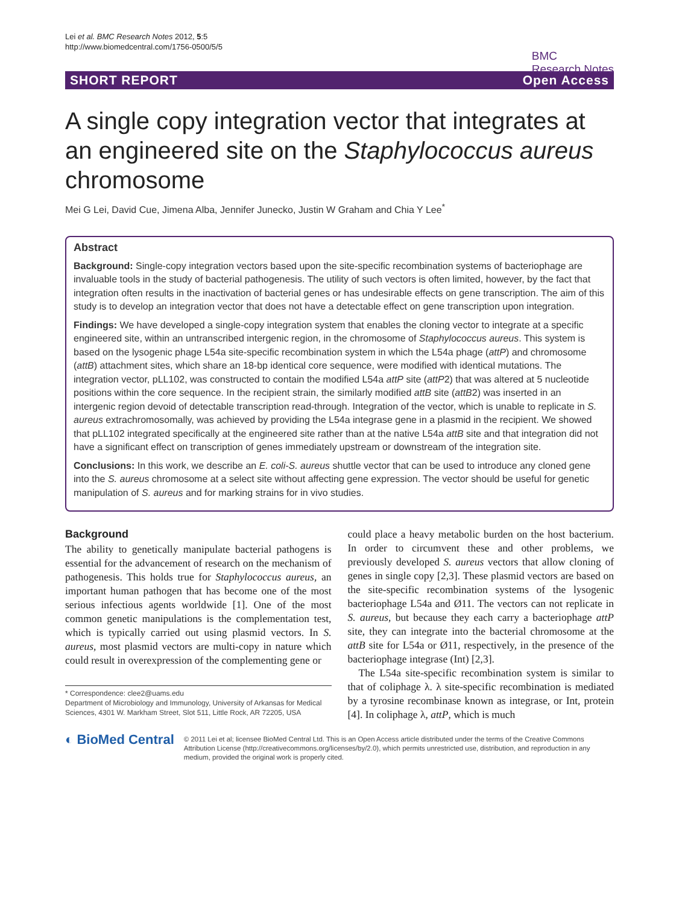Lei et al. BMC Research Notes 2012, 5:5
http://www.biomedcentral.com/1756-0500/5/5
BMC
Research Notes
SHORT REPORT Open Access
A single copy integration vector that integrates at an engineered site on the Staphylococcus aureus chromosome
Mei G Lei, David Cue, Jimena Alba, Jennifer Junecko, Justin W Graham and Chia Y Lee<sup>*</sup>
Abstract
Background: Single-copy integration vectors based upon the site-specific recombination systems of bacteriophage are invaluable tools in the study of bacterial pathogenesis. The utility of such vectors is often limited, however, by the fact that integration often results in the inactivation of bacterial genes or has undesirable effects on gene transcription. The aim of this study is to develop an integration vector that does not have a detectable effect on gene transcription upon integration.
Findings: We have developed a single-copy integration system that enables the cloning vector to integrate at a specific engineered site, within an untranscribed intergenic region, in the chromosome of Staphylococcus aureus. This system is based on the lysogenic phage L54a site-specific recombination system in which the L54a phage (attP) and chromosome (attB) attachment sites, which share an 18-bp identical core sequence, were modified with identical mutations. The integration vector, pLL102, was constructed to contain the modified L54a attP site (attP2) that was altered at 5 nucleotide positions within the core sequence. In the recipient strain, the similarly modified attB site (attB2) was inserted in an intergenic region devoid of detectable transcription read-through. Integration of the vector, which is unable to replicate in S. aureus extrachromosomally, was achieved by providing the L54a integrase gene in a plasmid in the recipient. We showed that pLL102 integrated specifically at the engineered site rather than at the native L54a attB site and that integration did not have a significant effect on transcription of genes immediately upstream or downstream of the integration site.
Conclusions: In this work, we describe an E. coli-S. aureus shuttle vector that can be used to introduce any cloned gene into the S. aureus chromosome at a select site without affecting gene expression. The vector should be useful for genetic manipulation of S. aureus and for marking strains for in vivo studies.
Background
The ability to genetically manipulate bacterial pathogens is essential for the advancement of research on the mechanism of pathogenesis. This holds true for Staphylococcus aureus, an important human pathogen that has become one of the most serious infectious agents worldwide [1]. One of the most common genetic manipulations is the complementation test, which is typically carried out using plasmid vectors. In S. aureus, most plasmid vectors are multi-copy in nature which could result in overexpression of the complementing gene or
* Correspondence: clee2@uams.edu
Department of Microbiology and Immunology, University of Arkansas for Medical Sciences, 4301 W. Markham Street, Slot 511, Little Rock, AR 72205, USA
could place a heavy metabolic burden on the host bacterium. In order to circumvent these and other problems, we previously developed S. aureus vectors that allow cloning of genes in single copy [2,3]. These plasmid vectors are based on the site-specific recombination systems of the lysogenic bacteriophage L54a and Ø11. The vectors can not replicate in S. aureus, but because they each carry a bacteriophage attP site, they can integrate into the bacterial chromosome at the attB site for L54a or Ø11, respectively, in the presence of the bacteriophage integrase (Int) [2,3].
The L54a site-specific recombination system is similar to that of coliphage λ. λ site-specific recombination is mediated by a tyrosine recombinase known as integrase, or Int, protein [4]. In coliphage λ, attP, which is much
◐ BioMed Central
© 2011 Lei et al; licensee BioMed Central Ltd. This is an Open Access article distributed under the terms of the Creative Commons Attribution License (http://creativecommons.org/licenses/by/2.0), which permits unrestricted use, distribution, and reproduction in any medium, provided the original work is properly cited.